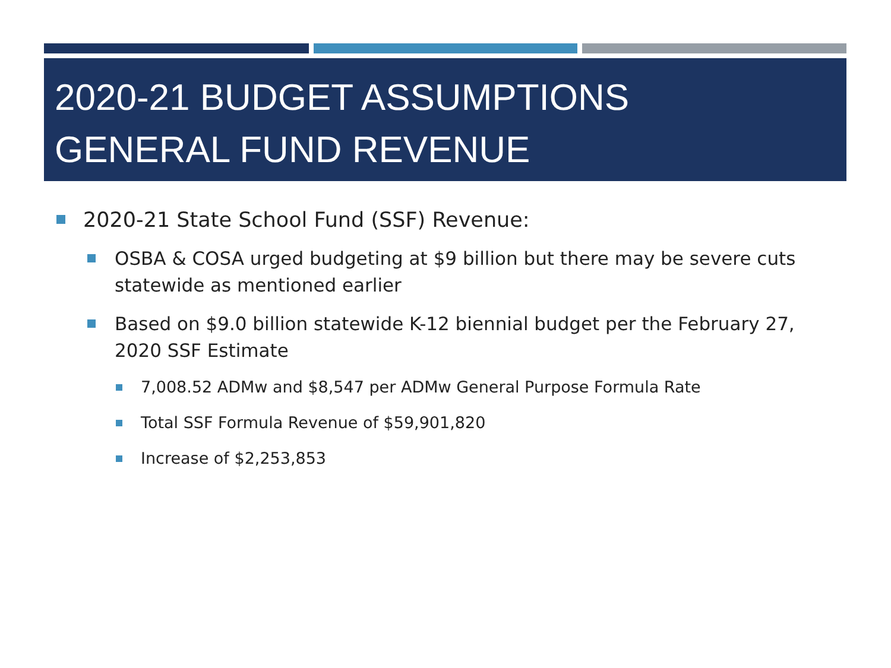2020-21 BUDGET ASSUMPTIONS
GENERAL FUND REVENUE
2020-21 State School Fund (SSF) Revenue:
OSBA & COSA urged budgeting at $9 billion but there may be severe cuts statewide as mentioned earlier
Based on $9.0 billion statewide K-12 biennial budget per the February 27, 2020 SSF Estimate
7,008.52 ADMw and $8,547 per ADMw General Purpose Formula Rate
Total SSF Formula Revenue of $59,901,820
Increase of $2,253,853